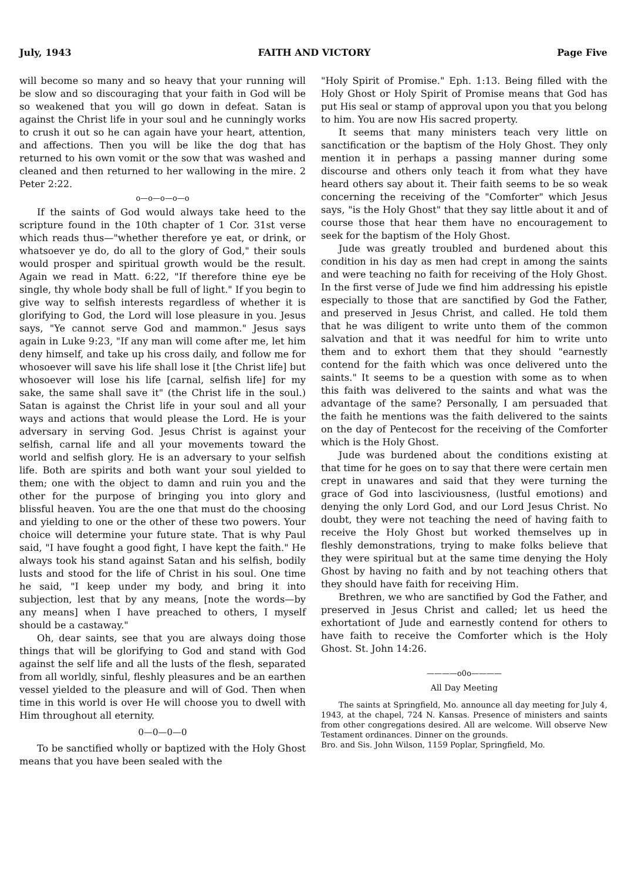July, 1943 FAITH AND VICTORY Page Five
will become so many and so heavy that your running will be slow and so discouraging that your faith in God will be so weakened that you will go down in defeat. Satan is against the Christ life in your soul and he cunningly works to crush it out so he can again have your heart, attention, and affections. Then you will be like the dog that has returned to his own vomit or the sow that was washed and cleaned and then returned to her wallowing in the mire. 2 Peter 2:22.
o—o—o—o—o
If the saints of God would always take heed to the scripture found in the 10th chapter of 1 Cor. 31st verse which reads thus—"whether therefore ye eat, or drink, or whatsoever ye do, do all to the glory of God," their souls would prosper and spiritual growth would be the result. Again we read in Matt. 6:22, "If therefore thine eye be single, thy whole body shall be full of light." If you begin to give way to selfish interests regardless of whether it is glorifying to God, the Lord will lose pleasure in you. Jesus says, "Ye cannot serve God and mammon." Jesus says again in Luke 9:23, "If any man will come after me, let him deny himself, and take up his cross daily, and follow me for whosoever will save his life shall lose it [the Christ life] but whosoever will lose his life [carnal, selfish life] for my sake, the same shall save it" (the Christ life in the soul.) Satan is against the Christ life in your soul and all your ways and actions that would please the Lord. He is your adversary in serving God. Jesus Christ is against your selfish, carnal life and all your movements toward the world and selfish glory. He is an adversary to your selfish life. Both are spirits and both want your soul yielded to them; one with the object to damn and ruin you and the other for the purpose of bringing you into glory and blissful heaven. You are the one that must do the choosing and yielding to one or the other of these two powers. Your choice will determine your future state. That is why Paul said, "I have fought a good fight, I have kept the faith." He always took his stand against Satan and his selfish, bodily lusts and stood for the life of Christ in his soul. One time he said, "I keep under my body, and bring it into subjection, lest that by any means, [note the words—by any means] when I have preached to others, I myself should be a castaway."
Oh, dear saints, see that you are always doing those things that will be glorifying to God and stand with God against the self life and all the lusts of the flesh, separated from all worldly, sinful, fleshly pleasures and be an earthen vessel yielded to the pleasure and will of God. Then when time in this world is over He will choose you to dwell with Him throughout all eternity.
0—0—0—0
To be sanctified wholly or baptized with the Holy Ghost means that you have been sealed with the
"Holy Spirit of Promise." Eph. 1:13. Being filled with the Holy Ghost or Holy Spirit of Promise means that God has put His seal or stamp of approval upon you that you belong to him. You are now His sacred property.
It seems that many ministers teach very little on sanctification or the baptism of the Holy Ghost. They only mention it in perhaps a passing manner during some discourse and others only teach it from what they have heard others say about it. Their faith seems to be so weak concerning the receiving of the "Comforter" which Jesus says, "is the Holy Ghost" that they say little about it and of course those that hear them have no encouragement to seek for the baptism of the Holy Ghost.
Jude was greatly troubled and burdened about this condition in his day as men had crept in among the saints and were teaching no faith for receiving of the Holy Ghost. In the first verse of Jude we find him addressing his epistle especially to those that are sanctified by God the Father, and preserved in Jesus Christ, and called. He told them that he was diligent to write unto them of the common salvation and that it was needful for him to write unto them and to exhort them that they should "earnestly contend for the faith which was once delivered unto the saints." It seems to be a question with some as to when this faith was delivered to the saints and what was the advantage of the same? Personally, I am persuaded that the faith he mentions was the faith delivered to the saints on the day of Pentecost for the receiving of the Comforter which is the Holy Ghost.
Jude was burdened about the conditions existing at that time for he goes on to say that there were certain men crept in unawares and said that they were turning the grace of God into lasciviousness, (lustful emotions) and denying the only Lord God, and our Lord Jesus Christ. No doubt, they were not teaching the need of having faith to receive the Holy Ghost but worked themselves up in fleshly demonstrations, trying to make folks believe that they were spiritual but at the same time denying the Holy Ghost by having no faith and by not teaching others that they should have faith for receiving Him.
Brethren, we who are sanctified by God the Father, and preserved in Jesus Christ and called; let us heed the exhortationt of Jude and earnestly contend for others to have faith to receive the Comforter which is the Holy Ghost. St. John 14:26.
————o0o————
All Day Meeting
The saints at Springfield, Mo. announce all day meeting for July 4, 1943, at the chapel, 724 N. Kansas. Presence of ministers and saints from other congregations desired. All are welcome. Will observe New Testament ordinances. Dinner on the grounds.
Bro. and Sis. John Wilson, 1159 Poplar, Springfield, Mo.